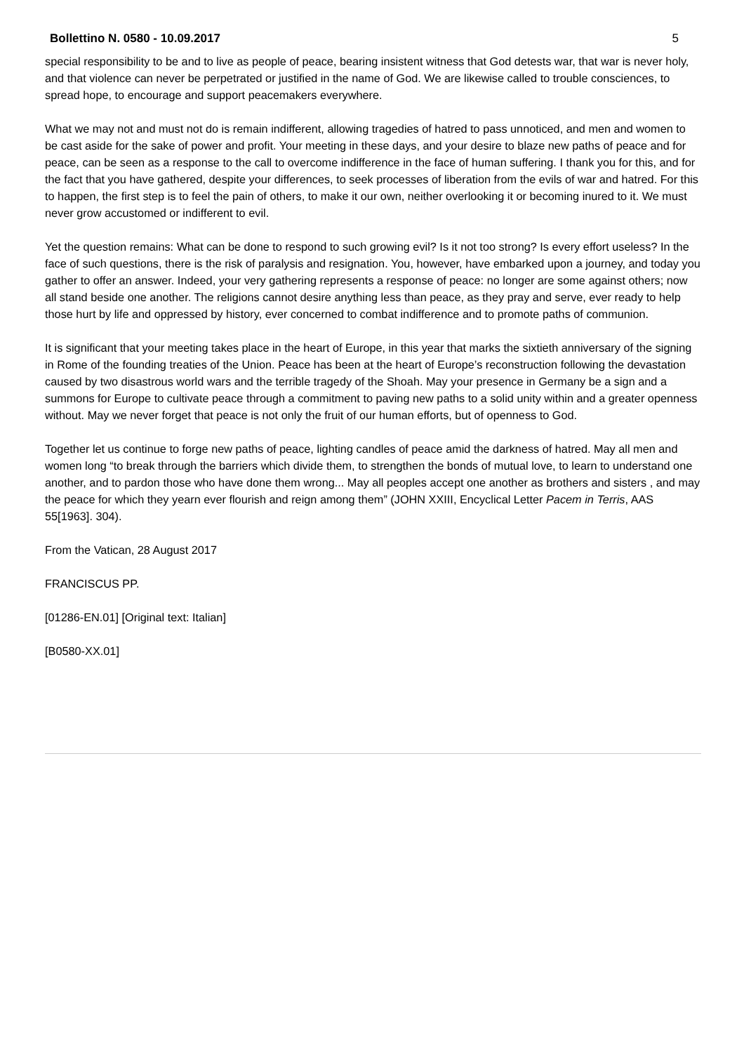Bollettino N. 0580 - 10.09.2017 5
special responsibility to be and to live as people of peace, bearing insistent witness that God detests war, that war is never holy, and that violence can never be perpetrated or justified in the name of God. We are likewise called to trouble consciences, to spread hope, to encourage and support peacemakers everywhere.
What we may not and must not do is remain indifferent, allowing tragedies of hatred to pass unnoticed, and men and women to be cast aside for the sake of power and profit. Your meeting in these days, and your desire to blaze new paths of peace and for peace, can be seen as a response to the call to overcome indifference in the face of human suffering. I thank you for this, and for the fact that you have gathered, despite your differences, to seek processes of liberation from the evils of war and hatred. For this to happen, the first step is to feel the pain of others, to make it our own, neither overlooking it or becoming inured to it. We must never grow accustomed or indifferent to evil.
Yet the question remains: What can be done to respond to such growing evil? Is it not too strong? Is every effort useless? In the face of such questions, there is the risk of paralysis and resignation. You, however, have embarked upon a journey, and today you gather to offer an answer. Indeed, your very gathering represents a response of peace: no longer are some against others; now all stand beside one another. The religions cannot desire anything less than peace, as they pray and serve, ever ready to help those hurt by life and oppressed by history, ever concerned to combat indifference and to promote paths of communion.
It is significant that your meeting takes place in the heart of Europe, in this year that marks the sixtieth anniversary of the signing in Rome of the founding treaties of the Union. Peace has been at the heart of Europe’s reconstruction following the devastation caused by two disastrous world wars and the terrible tragedy of the Shoah. May your presence in Germany be a sign and a summons for Europe to cultivate peace through a commitment to paving new paths to a solid unity within and a greater openness without. May we never forget that peace is not only the fruit of our human efforts, but of openness to God.
Together let us continue to forge new paths of peace, lighting candles of peace amid the darkness of hatred. May all men and women long “to break through the barriers which divide them, to strengthen the bonds of mutual love, to learn to understand one another, and to pardon those who have done them wrong... May all peoples accept one another as brothers and sisters , and may the peace for which they yearn ever flourish and reign among them” (JOHN XXIII, Encyclical Letter Pacem in Terris, AAS 55[1963]. 304).
From the Vatican, 28 August 2017
FRANCISCUS PP.
[01286-EN.01] [Original text: Italian]
[B0580-XX.01]